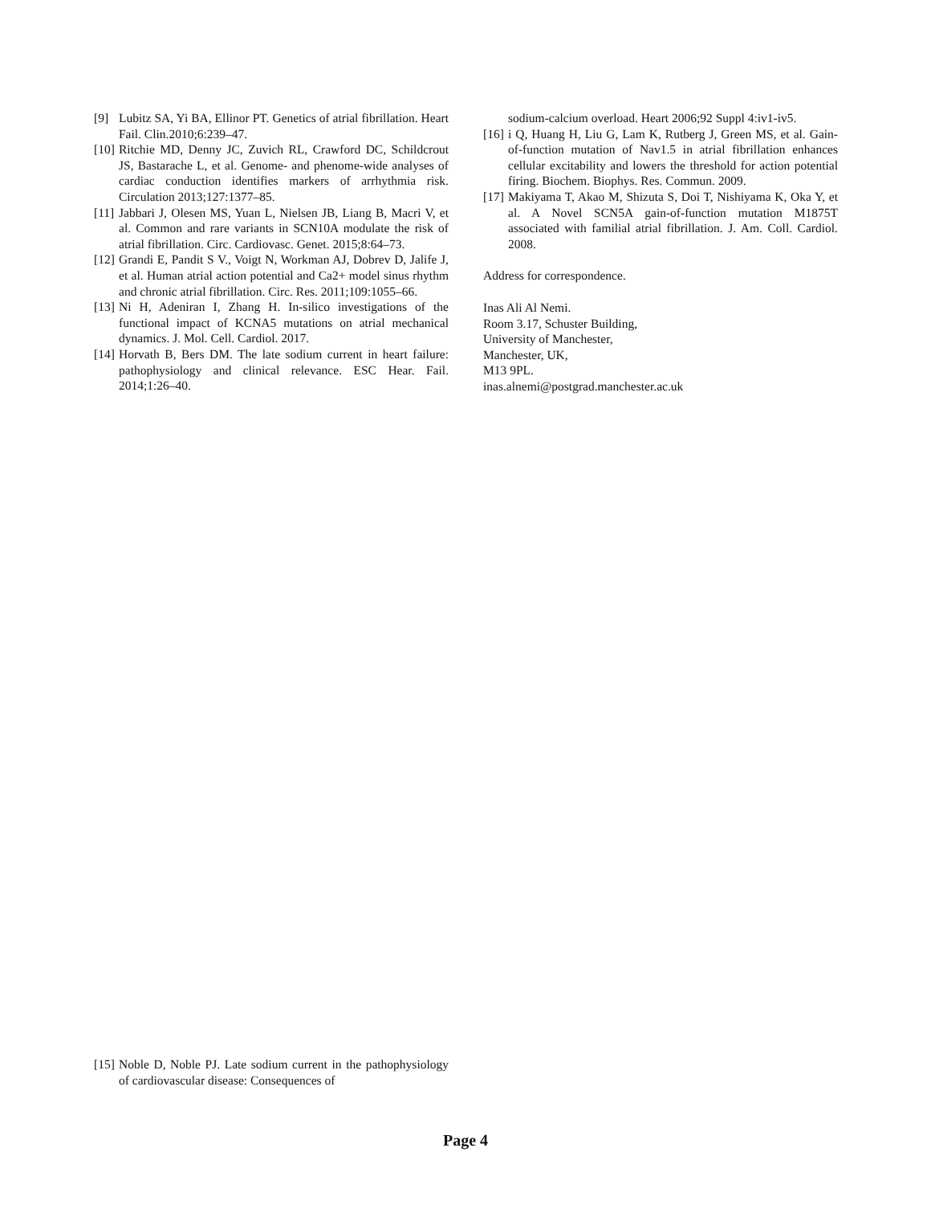[9] Lubitz SA, Yi BA, Ellinor PT. Genetics of atrial fibrillation. Heart Fail. Clin.2010;6:239–47.
[10] Ritchie MD, Denny JC, Zuvich RL, Crawford DC, Schildcrout JS, Bastarache L, et al. Genome- and phenome-wide analyses of cardiac conduction identifies markers of arrhythmia risk. Circulation 2013;127:1377–85.
[11] Jabbari J, Olesen MS, Yuan L, Nielsen JB, Liang B, Macri V, et al. Common and rare variants in SCN10A modulate the risk of atrial fibrillation. Circ. Cardiovasc. Genet. 2015;8:64–73.
[12] Grandi E, Pandit S V., Voigt N, Workman AJ, Dobrev D, Jalife J, et al. Human atrial action potential and Ca2+ model sinus rhythm and chronic atrial fibrillation. Circ. Res. 2011;109:1055–66.
[13] Ni H, Adeniran I, Zhang H. In-silico investigations of the functional impact of KCNA5 mutations on atrial mechanical dynamics. J. Mol. Cell. Cardiol. 2017.
[14] Horvath B, Bers DM. The late sodium current in heart failure: pathophysiology and clinical relevance. ESC Hear. Fail. 2014;1:26–40.
sodium-calcium overload. Heart 2006;92 Suppl 4:iv1-iv5.
[16] i Q, Huang H, Liu G, Lam K, Rutberg J, Green MS, et al. Gain-of-function mutation of Nav1.5 in atrial fibrillation enhances cellular excitability and lowers the threshold for action potential firing. Biochem. Biophys. Res. Commun. 2009.
[17] Makiyama T, Akao M, Shizuta S, Doi T, Nishiyama K, Oka Y, et al. A Novel SCN5A gain-of-function mutation M1875T associated with familial atrial fibrillation. J. Am. Coll. Cardiol. 2008.
Address for correspondence.
Inas Ali Al Nemi.
Room 3.17, Schuster Building,
University of Manchester,
Manchester, UK,
M13 9PL.
inas.alnemi@postgrad.manchester.ac.uk
[15] Noble D, Noble PJ. Late sodium current in the pathophysiology of cardiovascular disease: Consequences of
Page 4